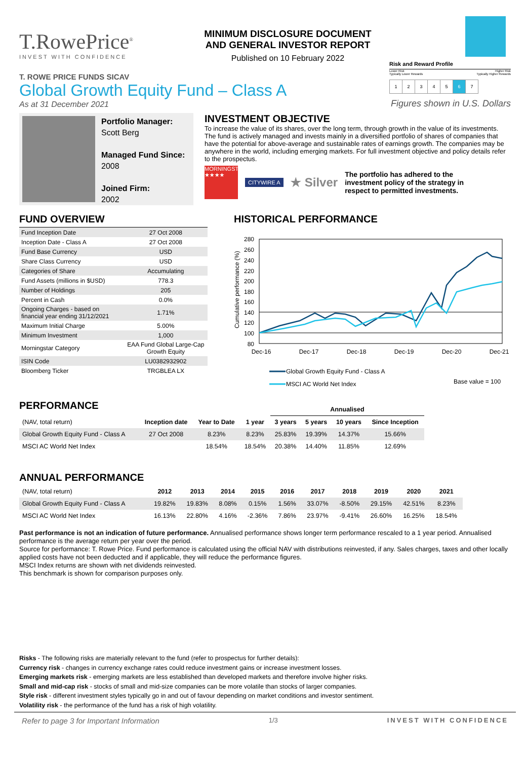T.RowePrice<sup>®</sup>
INVEST WITH CONFIDENCE
MINIMUM DISCLOSURE DOCUMENT
AND GENERAL INVESTOR REPORT
Published on 10 February 2022
Risk and Reward Profile
Lower Risk Higher Risk
Typically Lower Rewards Typically Higher Rewards
| 1 | 2 | 3 | 4 | 5 | 6 | 7 |
T. ROWE PRICE FUNDS SICAV
Global Growth Equity Fund – Class A
As at 31 December 2021
Figures shown in U.S. Dollars
Portfolio Manager:
Scott Berg
Managed Fund Since:
2008
Joined Firm:
2002
INVESTMENT OBJECTIVE
To increase the value of its shares, over the long term, through growth in the value of its investments. The fund is actively managed and invests mainly in a diversified portfolio of shares of companies that have the potential for above-average and sustainable rates of earnings growth. The companies may be anywhere in the world, including emerging markets. For full investment objective and policy details refer to the prospectus.
MORNINGSTAR ★★★★
CITYWIRE A
★ Silver
The portfolio has adhered to the investment policy of the strategy in respect to permitted investments.
FUND OVERVIEW
| Fund Inception Date | 27 Oct 2008 |
| Inception Date - Class A | 27 Oct 2008 |
| Fund Base Currency | USD |
| Share Class Currency | USD |
| Categories of Share | Accumulating |
| Fund Assets (millions in $USD) | 778.3 |
| Number of Holdings | 205 |
| Percent in Cash | 0.0% |
| Ongoing Charges - based on financial year ending 31/12/2021 | 1.71% |
| Maximum Initial Charge | 5.00% |
| Minimum Investment | 1,000 |
| Morningstar Category | EAA Fund Global Large-Cap Growth Equity |
| ISIN Code | LU0382932902 |
| Bloomberg Ticker | TRGBLEA LX |
HISTORICAL PERFORMANCE
Cumulative performance (%)
280
260
240
220
200
180
160
140
120
100
80
Dec-16
Dec-17
Dec-18
Dec-19
Dec-20
Dec-21
Global Growth Equity Fund - Class A
MSCI AC World Net Index
Base value = 100
PERFORMANCE
| | | | | Annualised | | | |
| --- | --- | --- | --- | --- | --- | --- | --- |
| (NAV, total return) | Inception date | Year to Date | 1 year | 3 years | 5 years | 10 years | Since Inception |
| Global Growth Equity Fund - Class A | 27 Oct 2008 | 8.23% | 8.23% | 25.83% | 19.39% | 14.37% | 15.66% |
| MSCI AC World Net Index | | 18.54% | 18.54% | 20.38% | 14.40% | 11.85% | 12.69% |
ANNUAL PERFORMANCE
| (NAV, total return) | 2012 | 2013 | 2014 | 2015 | 2016 | 2017 | 2018 | 2019 | 2020 | 2021 |
| --- | --- | --- | --- | --- | --- | --- | --- | --- | --- | --- |
| Global Growth Equity Fund - Class A | 19.82% | 19.83% | 8.08% | 0.15% | 1.56% | 33.07% | -8.50% | 29.15% | 42.51% | 8.23% |
| MSCI AC World Net Index | 16.13% | 22.80% | 4.16% | -2.36% | 7.86% | 23.97% | -9.41% | 26.60% | 16.25% | 18.54% |
Past performance is not an indication of future performance. Annualised performance shows longer term performance rescaled to a 1 year period. Annualised performance is the average return per year over the period.
Source for performance: T. Rowe Price. Fund performance is calculated using the official NAV with distributions reinvested, if any. Sales charges, taxes and other locally applied costs have not been deducted and if applicable, they will reduce the performance figures.
MSCI Index returns are shown with net dividends reinvested.
This benchmark is shown for comparison purposes only.
Risks - The following risks are materially relevant to the fund (refer to prospectus for further details):
Currency risk - changes in currency exchange rates could reduce investment gains or increase investment losses.
Emerging markets risk - emerging markets are less established than developed markets and therefore involve higher risks.
Small and mid-cap risk - stocks of small and mid-size companies can be more volatile than stocks of larger companies.
Style risk - different investment styles typically go in and out of favour depending on market conditions and investor sentiment.
Volatility risk - the performance of the fund has a risk of high volatility.
Refer to page 3 for Important Information 1/3 INVEST WITH CONFIDENCE